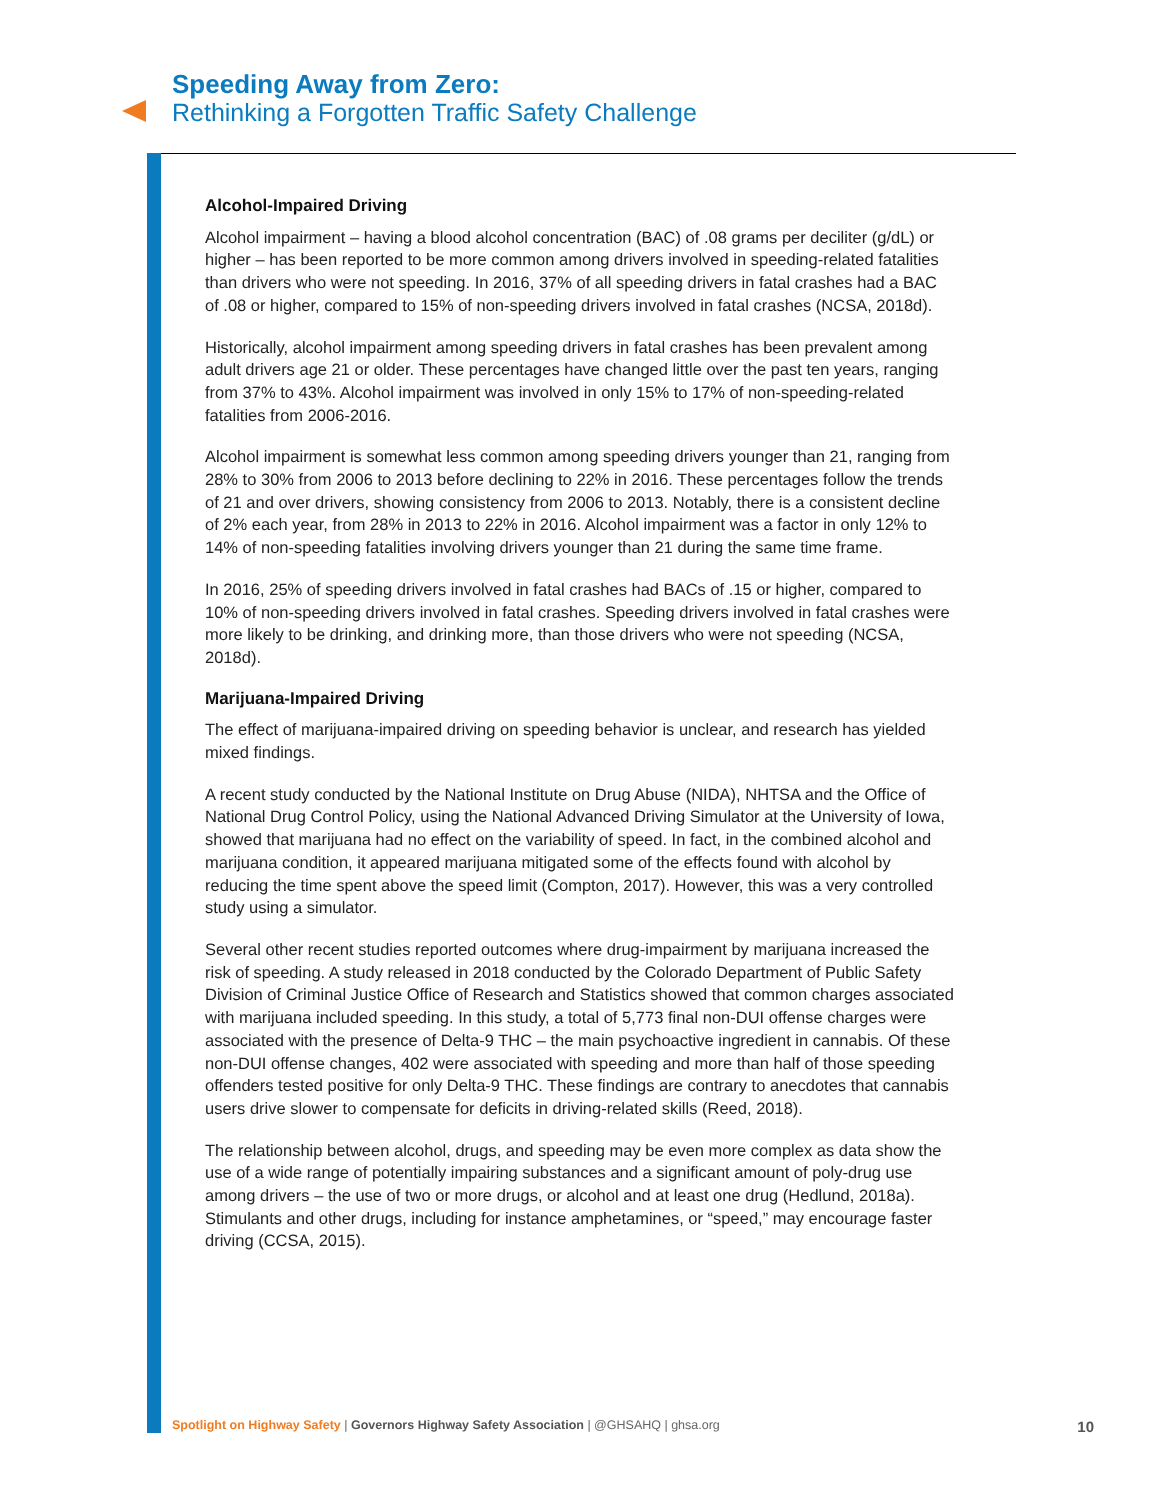Speeding Away from Zero:
Rethinking a Forgotten Traffic Safety Challenge
Alcohol-Impaired Driving
Alcohol impairment – having a blood alcohol concentration (BAC) of .08 grams per deciliter (g/dL) or higher – has been reported to be more common among drivers involved in speeding-related fatalities than drivers who were not speeding. In 2016, 37% of all speeding drivers in fatal crashes had a BAC of .08 or higher, compared to 15% of non-speeding drivers involved in fatal crashes (NCSA, 2018d).
Historically, alcohol impairment among speeding drivers in fatal crashes has been prevalent among adult drivers age 21 or older. These percentages have changed little over the past ten years, ranging from 37% to 43%. Alcohol impairment was involved in only 15% to 17% of non-speeding-related fatalities from 2006-2016.
Alcohol impairment is somewhat less common among speeding drivers younger than 21, ranging from 28% to 30% from 2006 to 2013 before declining to 22% in 2016. These percentages follow the trends of 21 and over drivers, showing consistency from 2006 to 2013. Notably, there is a consistent decline of 2% each year, from 28% in 2013 to 22% in 2016. Alcohol impairment was a factor in only 12% to 14% of non-speeding fatalities involving drivers younger than 21 during the same time frame.
In 2016, 25% of speeding drivers involved in fatal crashes had BACs of .15 or higher, compared to 10% of non-speeding drivers involved in fatal crashes. Speeding drivers involved in fatal crashes were more likely to be drinking, and drinking more, than those drivers who were not speeding (NCSA, 2018d).
Marijuana-Impaired Driving
The effect of marijuana-impaired driving on speeding behavior is unclear, and research has yielded mixed findings.
A recent study conducted by the National Institute on Drug Abuse (NIDA), NHTSA and the Office of National Drug Control Policy, using the National Advanced Driving Simulator at the University of Iowa, showed that marijuana had no effect on the variability of speed. In fact, in the combined alcohol and marijuana condition, it appeared marijuana mitigated some of the effects found with alcohol by reducing the time spent above the speed limit (Compton, 2017). However, this was a very controlled study using a simulator.
Several other recent studies reported outcomes where drug-impairment by marijuana increased the risk of speeding. A study released in 2018 conducted by the Colorado Department of Public Safety Division of Criminal Justice Office of Research and Statistics showed that common charges associated with marijuana included speeding. In this study, a total of 5,773 final non-DUI offense charges were associated with the presence of Delta-9 THC – the main psychoactive ingredient in cannabis. Of these non-DUI offense changes, 402 were associated with speeding and more than half of those speeding offenders tested positive for only Delta-9 THC. These findings are contrary to anecdotes that cannabis users drive slower to compensate for deficits in driving-related skills (Reed, 2018).
The relationship between alcohol, drugs, and speeding may be even more complex as data show the use of a wide range of potentially impairing substances and a significant amount of poly-drug use among drivers – the use of two or more drugs, or alcohol and at least one drug (Hedlund, 2018a). Stimulants and other drugs, including for instance amphetamines, or “speed,” may encourage faster driving (CCSA, 2015).
Spotlight on Highway Safety | Governors Highway Safety Association | @GHSAHQ | ghsa.org 10